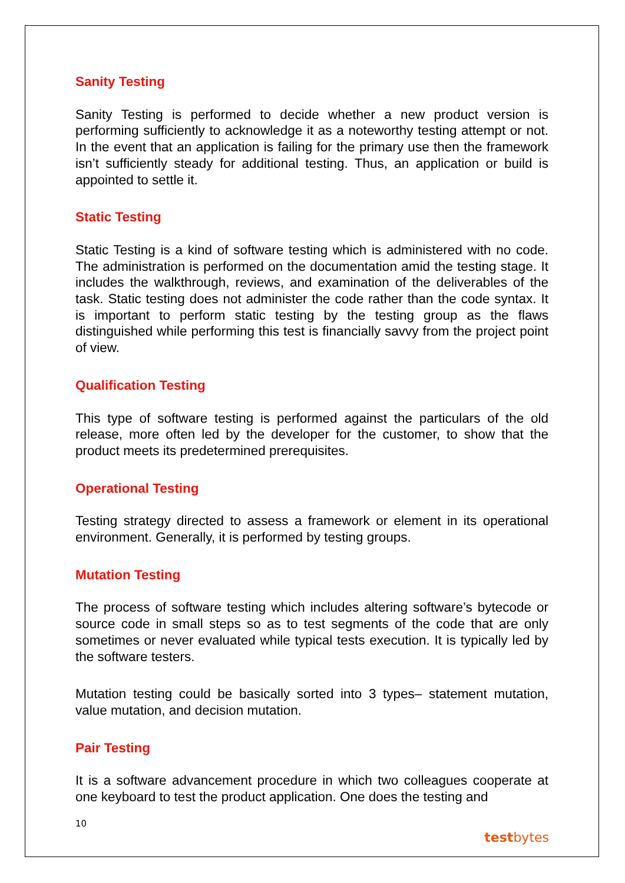Sanity Testing
Sanity Testing is performed to decide whether a new product version is performing sufficiently to acknowledge it as a noteworthy testing attempt or not. In the event that an application is failing for the primary use then the framework isn’t sufficiently steady for additional testing. Thus, an application or build is appointed to settle it.
Static Testing
Static Testing is a kind of software testing which is administered with no code. The administration is performed on the documentation amid the testing stage. It includes the walkthrough, reviews, and examination of the deliverables of the task. Static testing does not administer the code rather than the code syntax. It is important to perform static testing by the testing group as the flaws distinguished while performing this test is financially savvy from the project point of view.
Qualification Testing
This type of software testing is performed against the particulars of the old release, more often led by the developer for the customer, to show that the product meets its predetermined prerequisites.
Operational Testing
Testing strategy directed to assess a framework or element in its operational environment. Generally, it is performed by testing groups.
Mutation Testing
The process of software testing which includes altering software’s bytecode or source code in small steps so as to test segments of the code that are only sometimes or never evaluated while typical tests execution. It is typically led by the software testers.
Mutation testing could be basically sorted into 3 types– statement mutation, value mutation, and decision mutation.
Pair Testing
It is a software advancement procedure in which two colleagues cooperate at one keyboard to test the product application. One does the testing and
10
testbytes